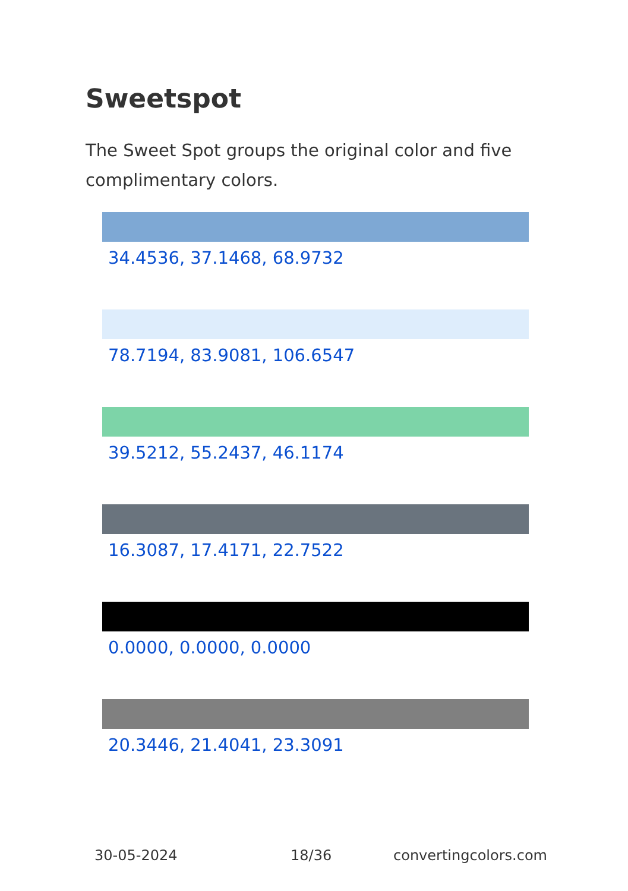Sweetspot
The Sweet Spot groups the original color and five complimentary colors.
34.4536, 37.1468, 68.9732
78.7194, 83.9081, 106.6547
39.5212, 55.2437, 46.1174
16.3087, 17.4171, 22.7522
0.0000, 0.0000, 0.0000
20.3446, 21.4041, 23.3091
30-05-2024 18/36 convertingcolors.com